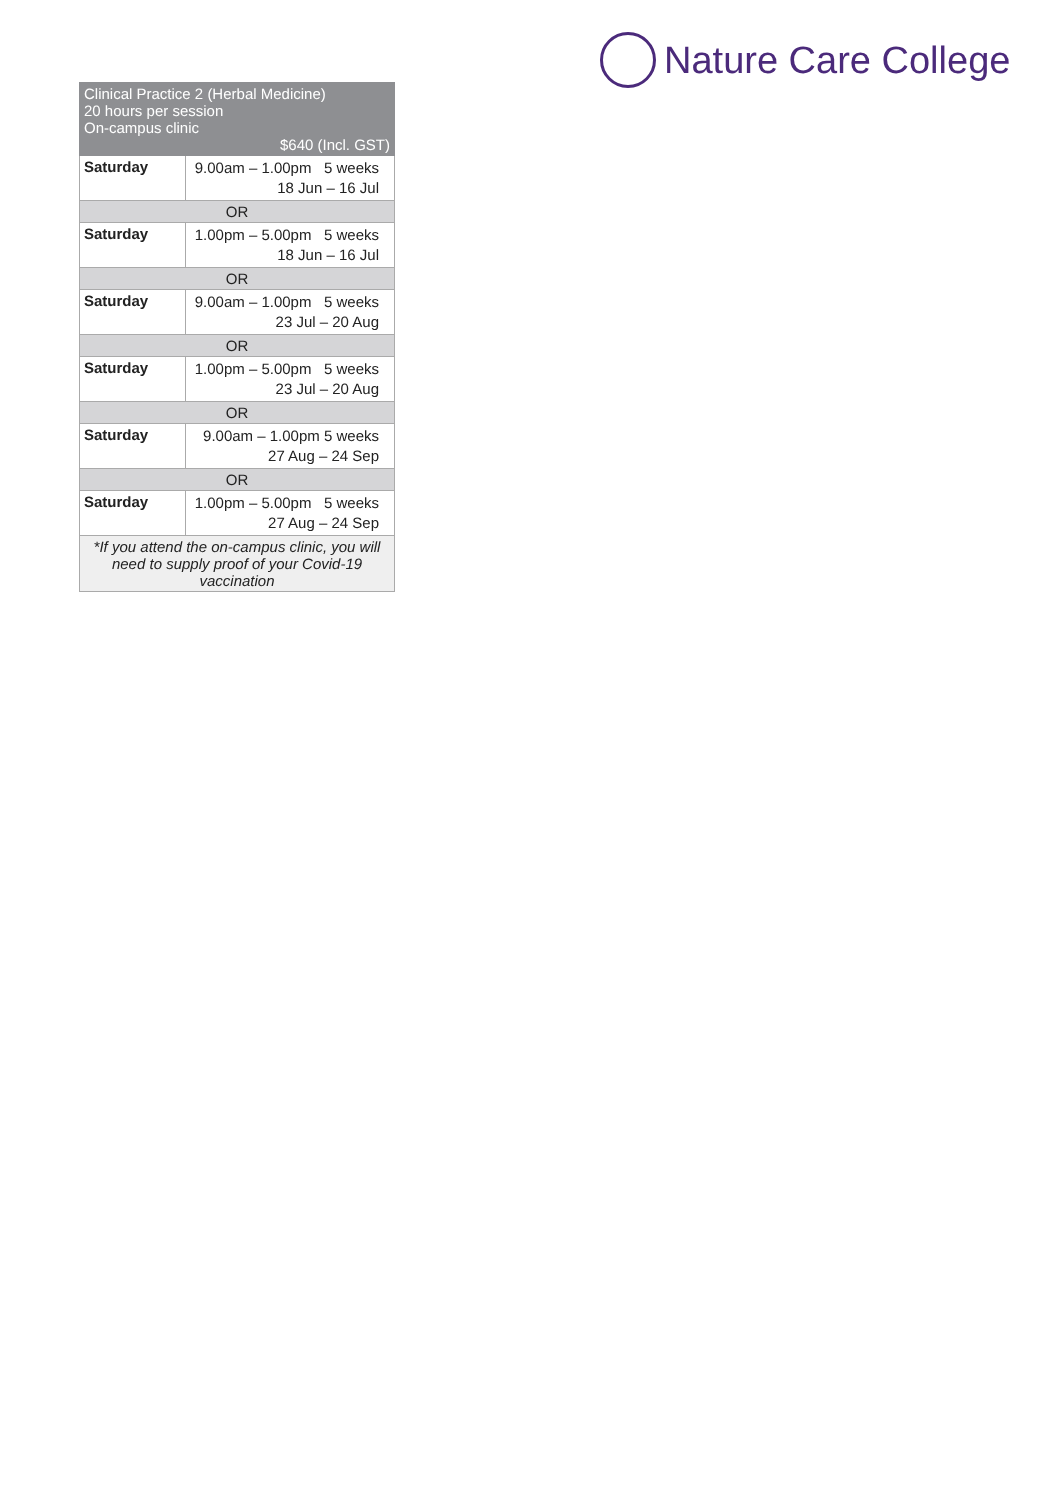Nature Care College
| Clinical Practice 2 (Herbal Medicine) 20 hours per session On-campus clinic $640 (Incl. GST) | |
| Saturday | 9.00am – 1.00pm 5 weeks 18 Jun – 16 Jul |
| OR | |
| Saturday | 1.00pm – 5.00pm 5 weeks 18 Jun – 16 Jul |
| OR | |
| Saturday | 9.00am – 1.00pm 5 weeks 23 Jul – 20 Aug |
| OR | |
| Saturday | 1.00pm – 5.00pm 5 weeks 23 Jul – 20 Aug |
| OR | |
| Saturday | 9.00am – 1.00pm 5 weeks 27 Aug – 24 Sep |
| OR | |
| Saturday | 1.00pm – 5.00pm 5 weeks 27 Aug – 24 Sep |
| *If you attend the on-campus clinic, you will need to supply proof of your Covid-19 vaccination | |